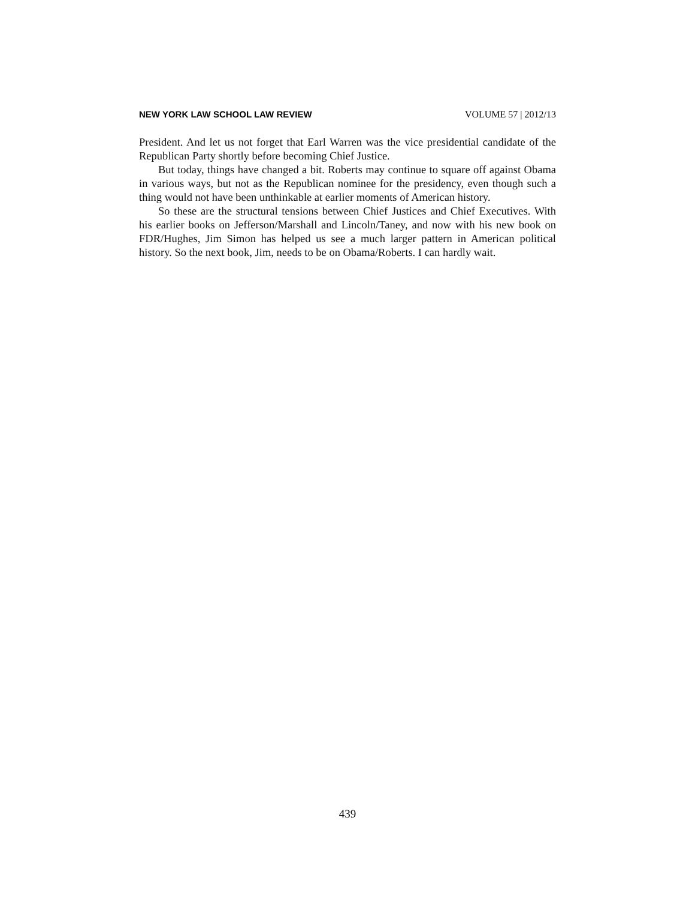NEW YORK LAW SCHOOL LAW REVIEW VOLUME 57 | 2012/13
President. And let us not forget that Earl Warren was the vice presidential candidate of the Republican Party shortly before becoming Chief Justice.
But today, things have changed a bit. Roberts may continue to square off against Obama in various ways, but not as the Republican nominee for the presidency, even though such a thing would not have been unthinkable at earlier moments of American history.
So these are the structural tensions between Chief Justices and Chief Executives. With his earlier books on Jefferson/Marshall and Lincoln/Taney, and now with his new book on FDR/Hughes, Jim Simon has helped us see a much larger pattern in American political history. So the next book, Jim, needs to be on Obama/Roberts. I can hardly wait.
439